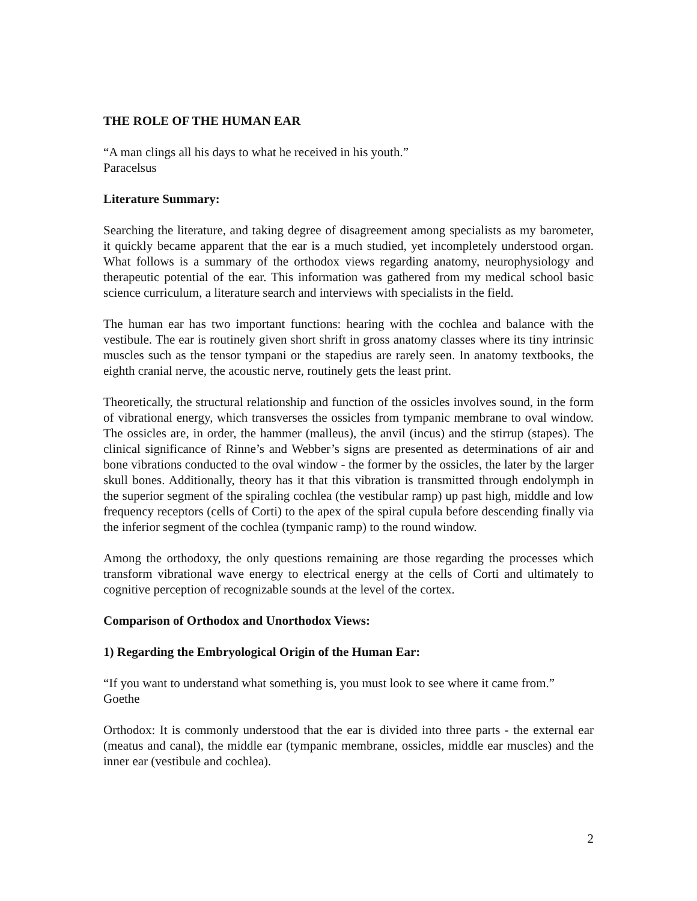THE ROLE OF THE HUMAN EAR
“A man clings all his days to what he received in his youth.”
Paracelsus
Literature Summary:
Searching the literature, and taking degree of disagreement among specialists as my barometer, it quickly became apparent that the ear is a much studied, yet incompletely understood organ. What follows is a summary of the orthodox views regarding anatomy, neurophysiology and therapeutic potential of the ear. This information was gathered from my medical school basic science curriculum, a literature search and interviews with specialists in the field.
The human ear has two important functions: hearing with the cochlea and balance with the vestibule. The ear is routinely given short shrift in gross anatomy classes where its tiny intrinsic muscles such as the tensor tympani or the stapedius are rarely seen. In anatomy textbooks, the eighth cranial nerve, the acoustic nerve, routinely gets the least print.
Theoretically, the structural relationship and function of the ossicles involves sound, in the form of vibrational energy, which transverses the ossicles from tympanic membrane to oval window. The ossicles are, in order, the hammer (malleus), the anvil (incus) and the stirrup (stapes). The clinical significance of Rinne’s and Webber’s signs are presented as determinations of air and bone vibrations conducted to the oval window - the former by the ossicles, the later by the larger skull bones. Additionally, theory has it that this vibration is transmitted through endolymph in the superior segment of the spiraling cochlea (the vestibular ramp) up past high, middle and low frequency receptors (cells of Corti) to the apex of the spiral cupula before descending finally via the inferior segment of the cochlea (tympanic ramp) to the round window.
Among the orthodoxy, the only questions remaining are those regarding the processes which transform vibrational wave energy to electrical energy at the cells of Corti and ultimately to cognitive perception of recognizable sounds at the level of the cortex.
Comparison of Orthodox and Unorthodox Views:
1) Regarding the Embryological Origin of the Human Ear:
“If you want to understand what something is, you must look to see where it came from.”
Goethe
Orthodox: It is commonly understood that the ear is divided into three parts - the external ear (meatus and canal), the middle ear (tympanic membrane, ossicles, middle ear muscles) and the inner ear (vestibule and cochlea).
2